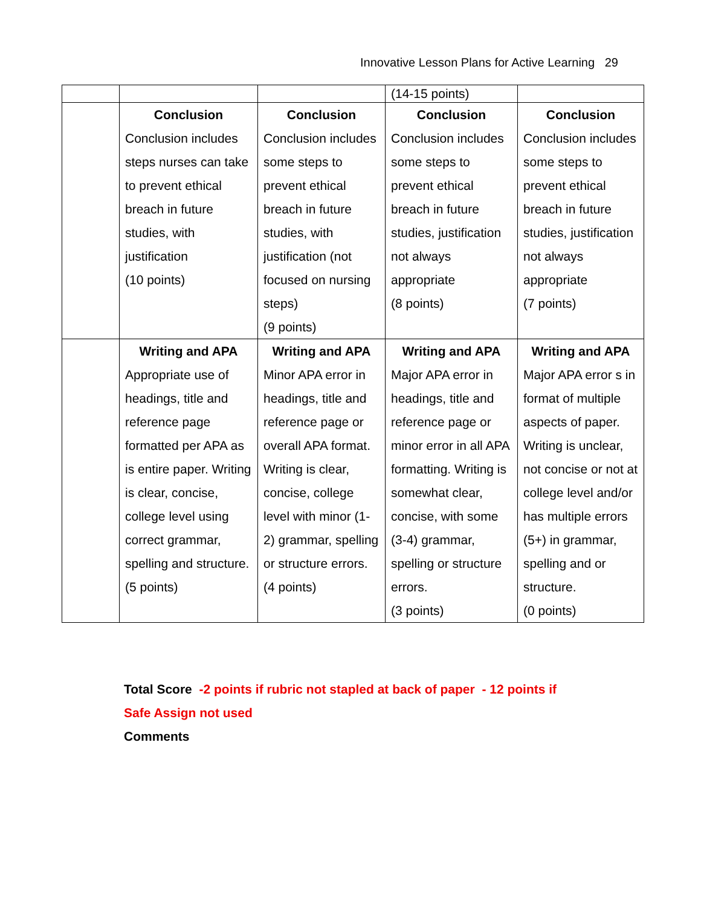Innovative Lesson Plans for Active Learning 29
| | | | (14-15 points) | |
| | Conclusion Conclusion includes steps nurses can take to prevent ethical breach in future studies, with justification (10 points) | Conclusion Conclusion includes some steps to prevent ethical breach in future studies, with justification (not focused on nursing steps) (9 points) | Conclusion Conclusion includes some steps to prevent ethical breach in future studies, justification not always appropriate (8 points) | Conclusion Conclusion includes some steps to prevent ethical breach in future studies, justification not always appropriate (7 points) |
| | Writing and APA Appropriate use of headings, title and reference page formatted per APA as is entire paper. Writing is clear, concise, college level using correct grammar, spelling and structure. (5 points) | Writing and APA Minor APA error in headings, title and reference page or overall APA format. Writing is clear, concise, college level with minor (1-2) grammar, spelling or structure errors. (4 points) | Writing and APA Major APA error in headings, title and reference page or minor error in all APA formatting. Writing is somewhat clear, concise, with some (3-4) grammar, spelling or structure errors. (3 points) | Writing and APA Major APA error s in format of multiple aspects of paper. Writing is unclear, not concise or not at college level and/or has multiple errors (5+) in grammar, spelling and or structure. (0 points) |
Total Score -2 points if rubric not stapled at back of paper - 12 points if
Safe Assign not used
Comments